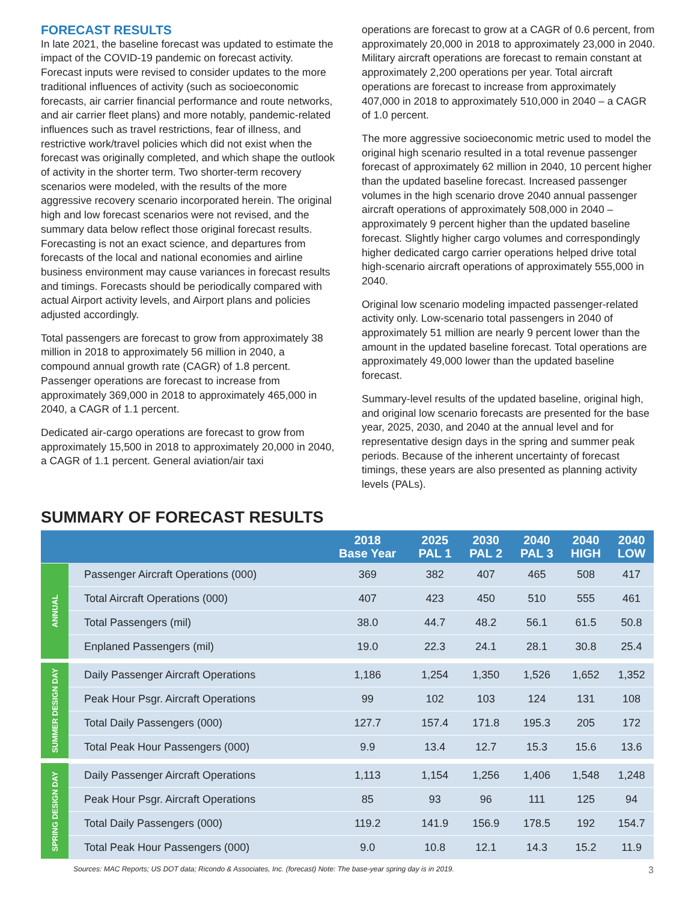FORECAST RESULTS
In late 2021, the baseline forecast was updated to estimate the impact of the COVID-19 pandemic on forecast activity. Forecast inputs were revised to consider updates to the more traditional influences of activity (such as socioeconomic forecasts, air carrier financial performance and route networks, and air carrier fleet plans) and more notably, pandemic-related influences such as travel restrictions, fear of illness, and restrictive work/travel policies which did not exist when the forecast was originally completed, and which shape the outlook of activity in the shorter term. Two shorter-term recovery scenarios were modeled, with the results of the more aggressive recovery scenario incorporated herein. The original high and low forecast scenarios were not revised, and the summary data below reflect those original forecast results. Forecasting is not an exact science, and departures from forecasts of the local and national economies and airline business environment may cause variances in forecast results and timings. Forecasts should be periodically compared with actual Airport activity levels, and Airport plans and policies adjusted accordingly.
Total passengers are forecast to grow from approximately 38 million in 2018 to approximately 56 million in 2040, a compound annual growth rate (CAGR) of 1.8 percent. Passenger operations are forecast to increase from approximately 369,000 in 2018 to approximately 465,000 in 2040, a CAGR of 1.1 percent.
Dedicated air-cargo operations are forecast to grow from approximately 15,500 in 2018 to approximately 20,000 in 2040, a CAGR of 1.1 percent. General aviation/air taxi
operations are forecast to grow at a CAGR of 0.6 percent, from approximately 20,000 in 2018 to approximately 23,000 in 2040. Military aircraft operations are forecast to remain constant at approximately 2,200 operations per year. Total aircraft operations are forecast to increase from approximately 407,000 in 2018 to approximately 510,000 in 2040 – a CAGR of 1.0 percent.
The more aggressive socioeconomic metric used to model the original high scenario resulted in a total revenue passenger forecast of approximately 62 million in 2040, 10 percent higher than the updated baseline forecast. Increased passenger volumes in the high scenario drove 2040 annual passenger aircraft operations of approximately 508,000 in 2040 – approximately 9 percent higher than the updated baseline forecast. Slightly higher cargo volumes and correspondingly higher dedicated cargo carrier operations helped drive total high-scenario aircraft operations of approximately 555,000 in 2040.
Original low scenario modeling impacted passenger-related activity only. Low-scenario total passengers in 2040 of approximately 51 million are nearly 9 percent lower than the amount in the updated baseline forecast. Total operations are approximately 49,000 lower than the updated baseline forecast.
Summary-level results of the updated baseline, original high, and original low scenario forecasts are presented for the base year, 2025, 2030, and 2040 at the annual level and for representative design days in the spring and summer peak periods. Because of the inherent uncertainty of forecast timings, these years are also presented as planning activity levels (PALs).
SUMMARY OF FORECAST RESULTS
| | | 2018 Base Year | 2025 PAL 1 | 2030 PAL 2 | 2040 PAL 3 | 2040 HIGH | 2040 LOW |
| --- | --- | --- | --- | --- | --- | --- | --- |
| ANNUAL | Passenger Aircraft Operations (000) | 369 | 382 | 407 | 465 | 508 | 417 |
| | Total Aircraft Operations (000) | 407 | 423 | 450 | 510 | 555 | 461 |
| | Total Passengers (mil) | 38.0 | 44.7 | 48.2 | 56.1 | 61.5 | 50.8 |
| | Enplaned Passengers (mil) | 19.0 | 22.3 | 24.1 | 28.1 | 30.8 | 25.4 |
| SUMMER DESIGN DAY | Daily Passenger Aircraft Operations | 1,186 | 1,254 | 1,350 | 1,526 | 1,652 | 1,352 |
| | Peak Hour Psgr. Aircraft Operations | 99 | 102 | 103 | 124 | 131 | 108 |
| | Total Daily Passengers (000) | 127.7 | 157.4 | 171.8 | 195.3 | 205 | 172 |
| | Total Peak Hour Passengers (000) | 9.9 | 13.4 | 12.7 | 15.3 | 15.6 | 13.6 |
| SPRING DESIGN DAY | Daily Passenger Aircraft Operations | 1,113 | 1,154 | 1,256 | 1,406 | 1,548 | 1,248 |
| | Peak Hour Psgr. Aircraft Operations | 85 | 93 | 96 | 111 | 125 | 94 |
| | Total Daily Passengers (000) | 119.2 | 141.9 | 156.9 | 178.5 | 192 | 154.7 |
| | Total Peak Hour Passengers (000) | 9.0 | 10.8 | 12.1 | 14.3 | 15.2 | 11.9 |
Sources: MAC Reports; US DOT data; Ricondo & Associates, Inc. (forecast) Note: The base-year spring day is in 2019. 3